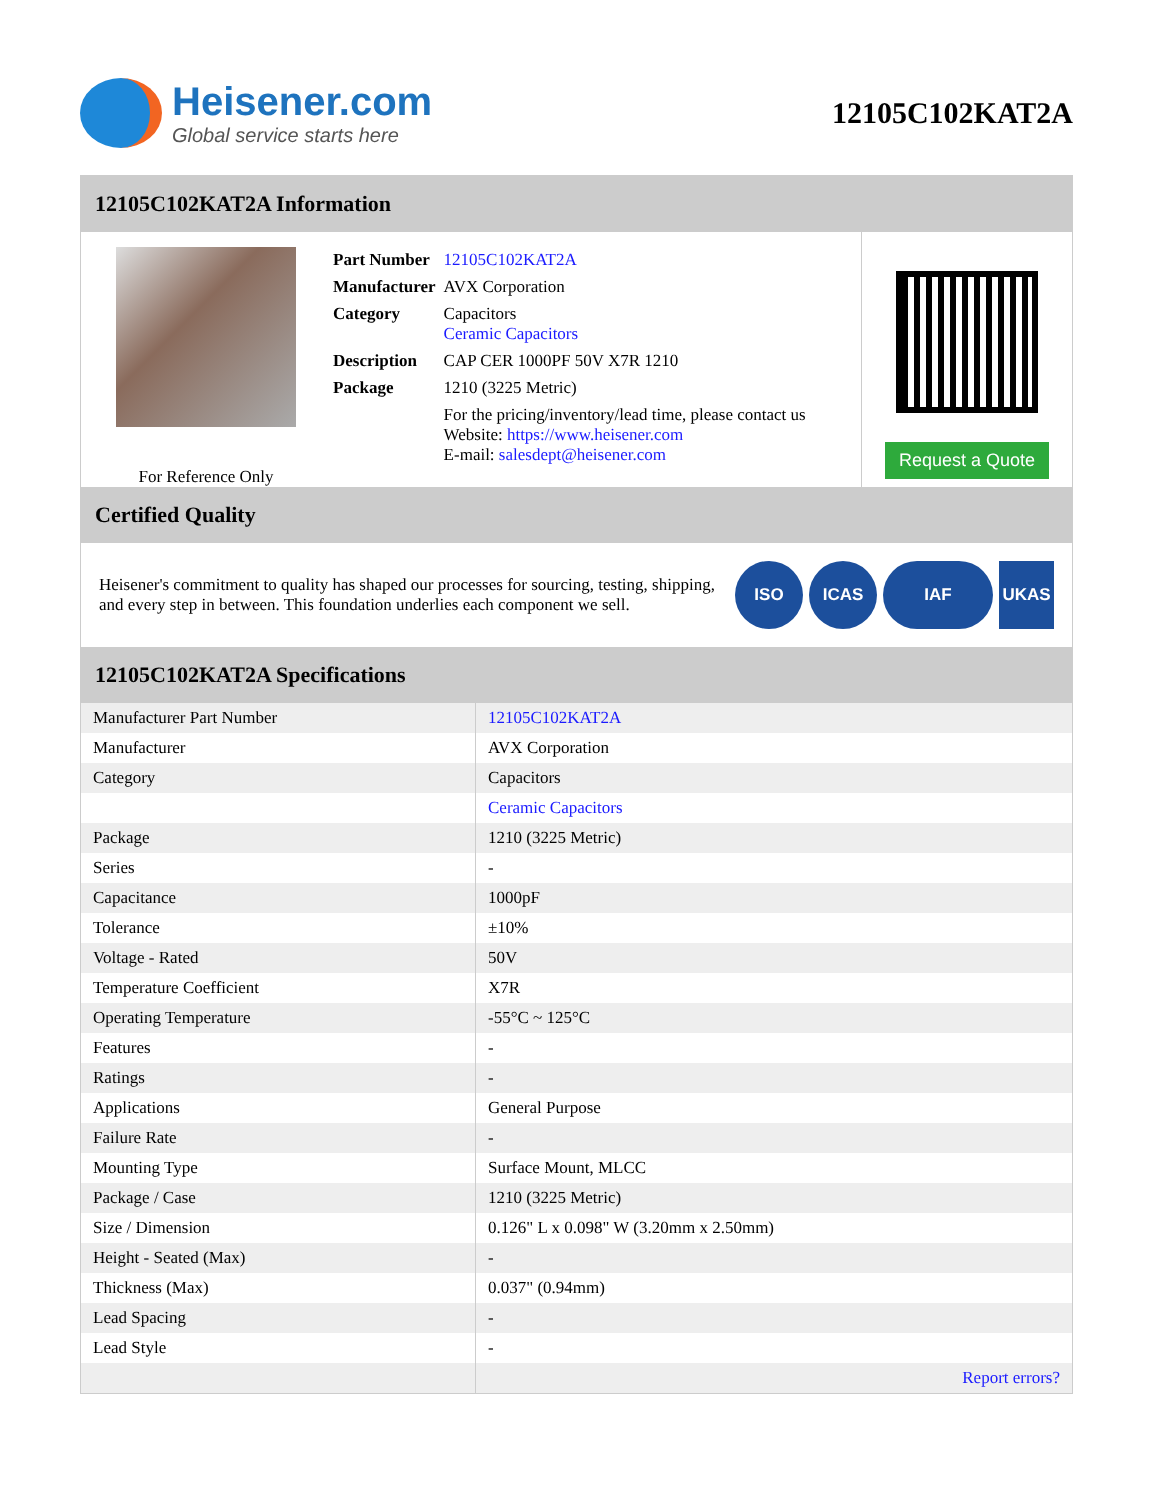Heisener.com
Global service starts here
12105C102KAT2A
12105C102KAT2A Information
For Reference Only
| Part Number | 12105C102KAT2A |
| Manufacturer | AVX Corporation |
| Category | Capacitors Ceramic Capacitors |
| Description | CAP CER 1000PF 50V X7R 1210 |
| Package | 1210 (3225 Metric) |
| | For the pricing/inventory/lead time, please contact us Website: https://www.heisener.com E-mail: salesdept@heisener.com |
Request a Quote
Certified Quality
Heisener's commitment to quality has shaped our processes for sourcing, testing, shipping, and every step in between. This foundation underlies each component we sell.
ISO ICAS IAF UKAS
12105C102KAT2A Specifications
| Manufacturer Part Number | 12105C102KAT2A |
| Manufacturer | AVX Corporation |
| Category | Capacitors |
| | Ceramic Capacitors |
| Package | 1210 (3225 Metric) |
| Series | - |
| Capacitance | 1000pF |
| Tolerance | ±10% |
| Voltage - Rated | 50V |
| Temperature Coefficient | X7R |
| Operating Temperature | -55°C ~ 125°C |
| Features | - |
| Ratings | - |
| Applications | General Purpose |
| Failure Rate | - |
| Mounting Type | Surface Mount, MLCC |
| Package / Case | 1210 (3225 Metric) |
| Size / Dimension | 0.126" L x 0.098" W (3.20mm x 2.50mm) |
| Height - Seated (Max) | - |
| Thickness (Max) | 0.037" (0.94mm) |
| Lead Spacing | - |
| Lead Style | - |
| | Report errors? |